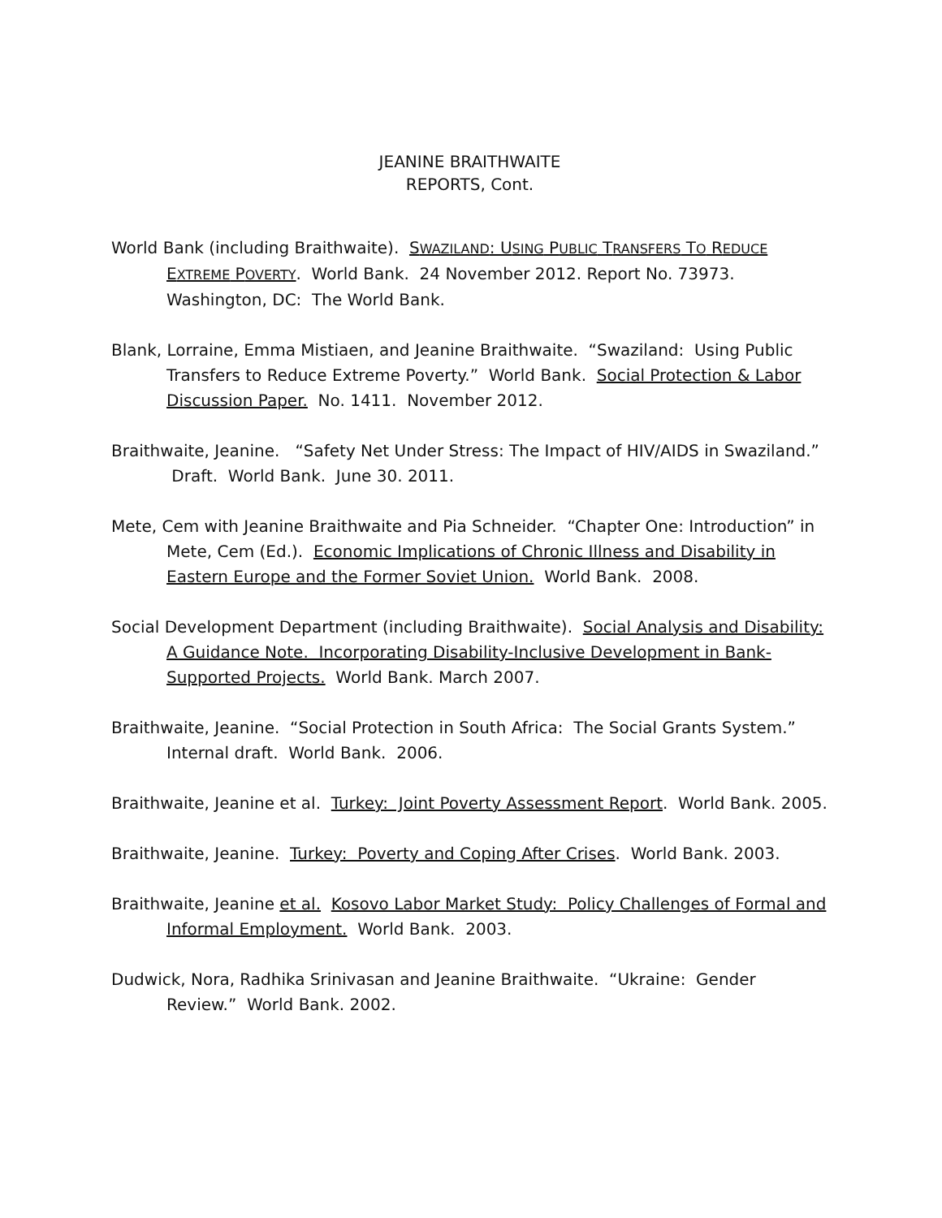JEANINE BRAITHWAITE
REPORTS, Cont.
World Bank (including Braithwaite). SWAZILAND: USING PUBLIC TRANSFERS TO REDUCE EXTREME POVERTY. World Bank. 24 November 2012. Report No. 73973. Washington, DC: The World Bank.
Blank, Lorraine, Emma Mistiaen, and Jeanine Braithwaite. “Swaziland: Using Public Transfers to Reduce Extreme Poverty.” World Bank. Social Protection & Labor Discussion Paper. No. 1411. November 2012.
Braithwaite, Jeanine. “Safety Net Under Stress: The Impact of HIV/AIDS in Swaziland.” Draft. World Bank. June 30. 2011.
Mete, Cem with Jeanine Braithwaite and Pia Schneider. “Chapter One: Introduction” in Mete, Cem (Ed.). Economic Implications of Chronic Illness and Disability in Eastern Europe and the Former Soviet Union. World Bank. 2008.
Social Development Department (including Braithwaite). Social Analysis and Disability: A Guidance Note. Incorporating Disability-Inclusive Development in Bank-Supported Projects. World Bank. March 2007.
Braithwaite, Jeanine. “Social Protection in South Africa: The Social Grants System.” Internal draft. World Bank. 2006.
Braithwaite, Jeanine et al. Turkey: Joint Poverty Assessment Report. World Bank. 2005.
Braithwaite, Jeanine. Turkey: Poverty and Coping After Crises. World Bank. 2003.
Braithwaite, Jeanine et al. Kosovo Labor Market Study: Policy Challenges of Formal and Informal Employment. World Bank. 2003.
Dudwick, Nora, Radhika Srinivasan and Jeanine Braithwaite. “Ukraine: Gender Review.” World Bank. 2002.